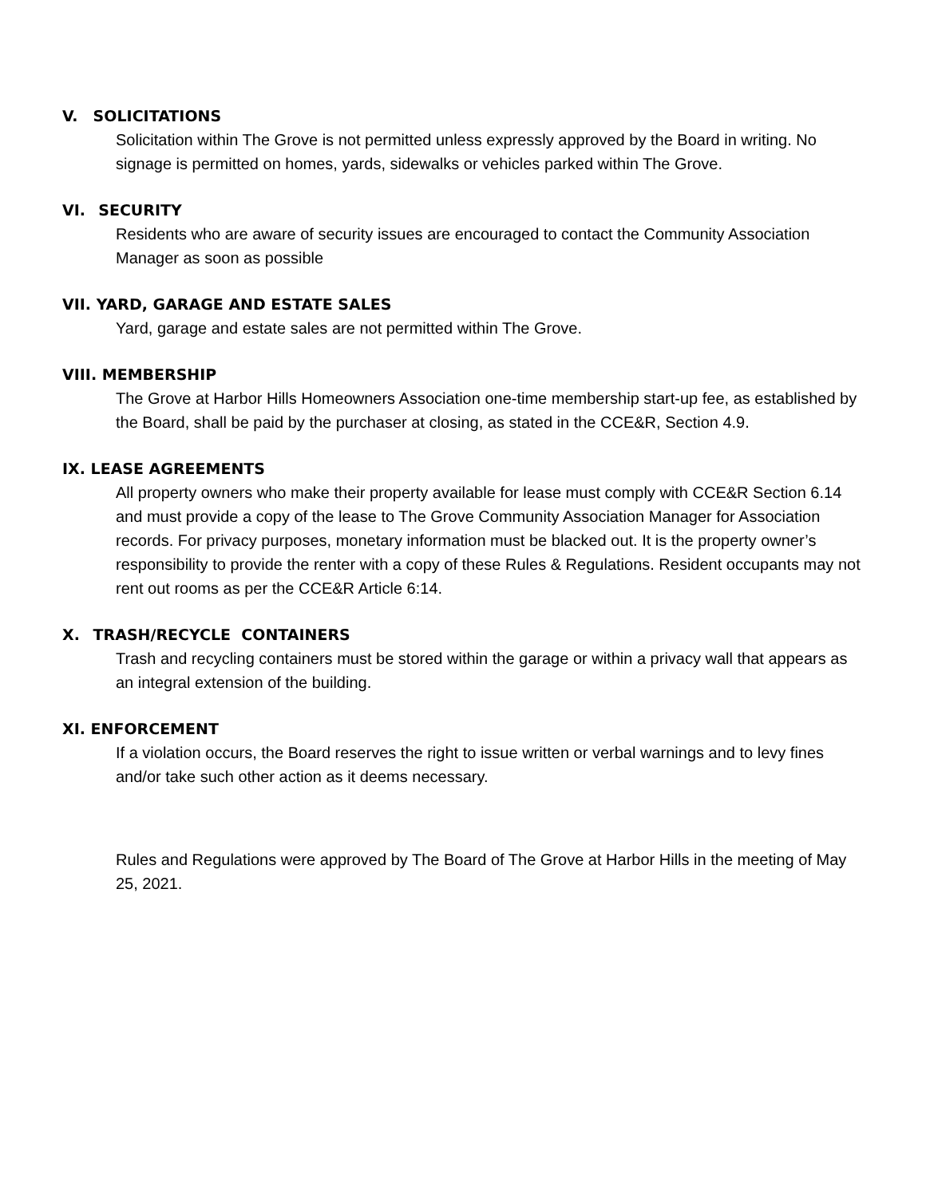V. SOLICITATIONS
Solicitation within The Grove is not permitted unless expressly approved by the Board in writing. No signage is permitted on homes, yards, sidewalks or vehicles parked within The Grove.
VI. SECURITY
Residents who are aware of security issues are encouraged to contact the Community Association Manager as soon as possible
VII. YARD, GARAGE AND ESTATE SALES
Yard, garage and estate sales are not permitted within The Grove.
VIII. MEMBERSHIP
The Grove at Harbor Hills Homeowners Association one-time membership start-up fee, as established by the Board, shall be paid by the purchaser at closing, as stated in the CCE&R, Section 4.9.
IX. LEASE AGREEMENTS
All property owners who make their property available for lease must comply with CCE&R Section 6.14 and must provide a copy of the lease to The Grove Community Association Manager for Association records. For privacy purposes, monetary information must be blacked out. It is the property owner’s responsibility to provide the renter with a copy of these Rules & Regulations. Resident occupants may not rent out rooms as per the CCE&R Article 6:14.
X. TRASH/RECYCLE CONTAINERS
Trash and recycling containers must be stored within the garage or within a privacy wall that appears as an integral extension of the building.
XI. ENFORCEMENT
If a violation occurs, the Board reserves the right to issue written or verbal warnings and to levy fines and/or take such other action as it deems necessary.
Rules and Regulations were approved by The Board of The Grove at Harbor Hills in the meeting of May 25, 2021.